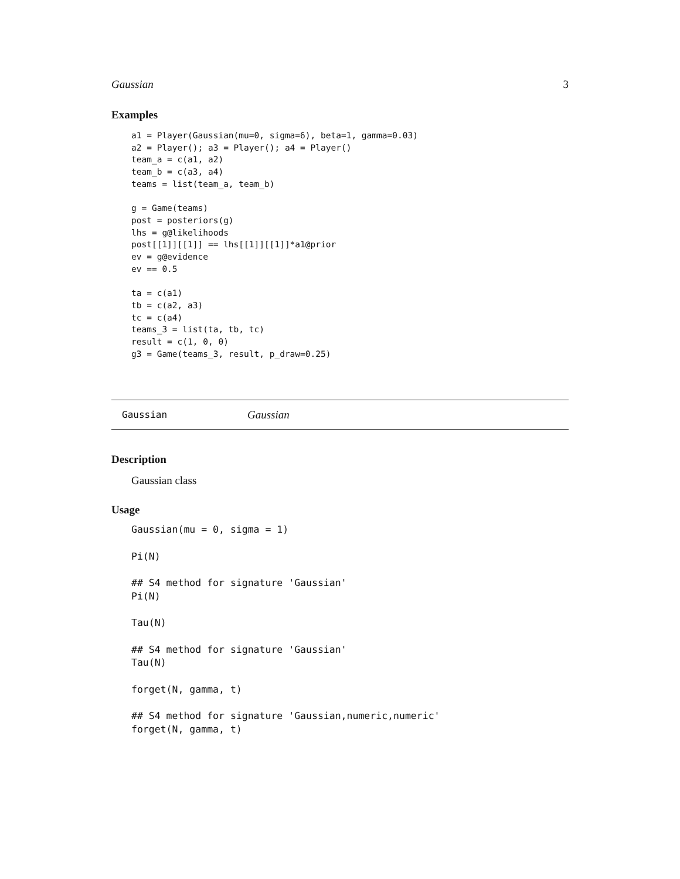Gaussian 3
Examples
a1 = Player(Gaussian(mu=0, sigma=6), beta=1, gamma=0.03)
a2 = Player(); a3 = Player(); a4 = Player()
team_a = c(a1, a2)
team_b = c(a3, a4)
teams = list(team_a, team_b)

g = Game(teams)
post = posteriors(g)
lhs = g@likelihoods
post[[1]][[1]] == lhs[[1]][[1]]*a1@prior
ev = g@evidence
ev == 0.5

ta = c(a1)
tb = c(a2, a3)
tc = c(a4)
teams_3 = list(ta, tb, tc)
result = c(1, 0, 0)
g3 = Game(teams_3, result, p_draw=0.25)
Gaussian Gaussian
Description
Gaussian class
Usage
Gaussian(mu = 0, sigma = 1)

Pi(N)

## S4 method for signature 'Gaussian'
Pi(N)

Tau(N)

## S4 method for signature 'Gaussian'
Tau(N)

forget(N, gamma, t)

## S4 method for signature 'Gaussian,numeric,numeric'
forget(N, gamma, t)